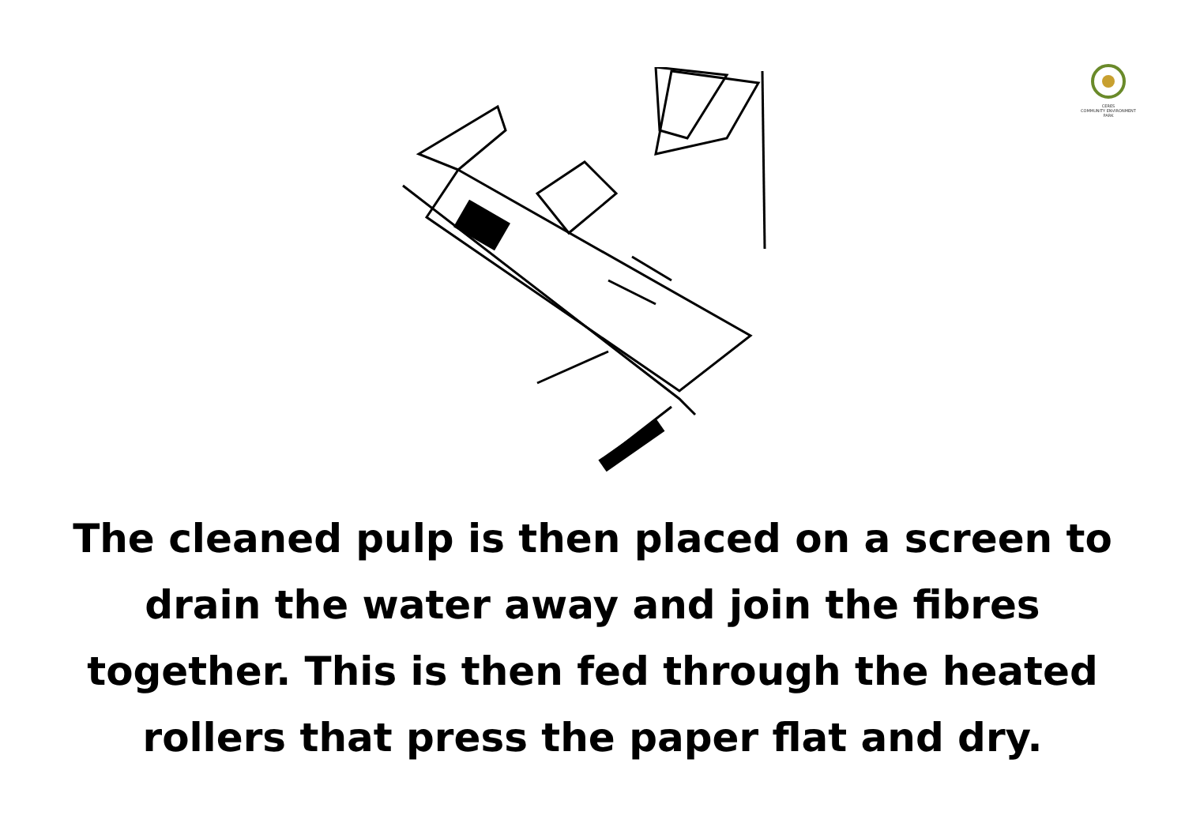CERES
COMMUNITY ENVIRONMENT PARK
The cleaned pulp is then placed on a screen to drain the water away and join the fibres together. This is then fed through the heated rollers that press the paper flat and dry.